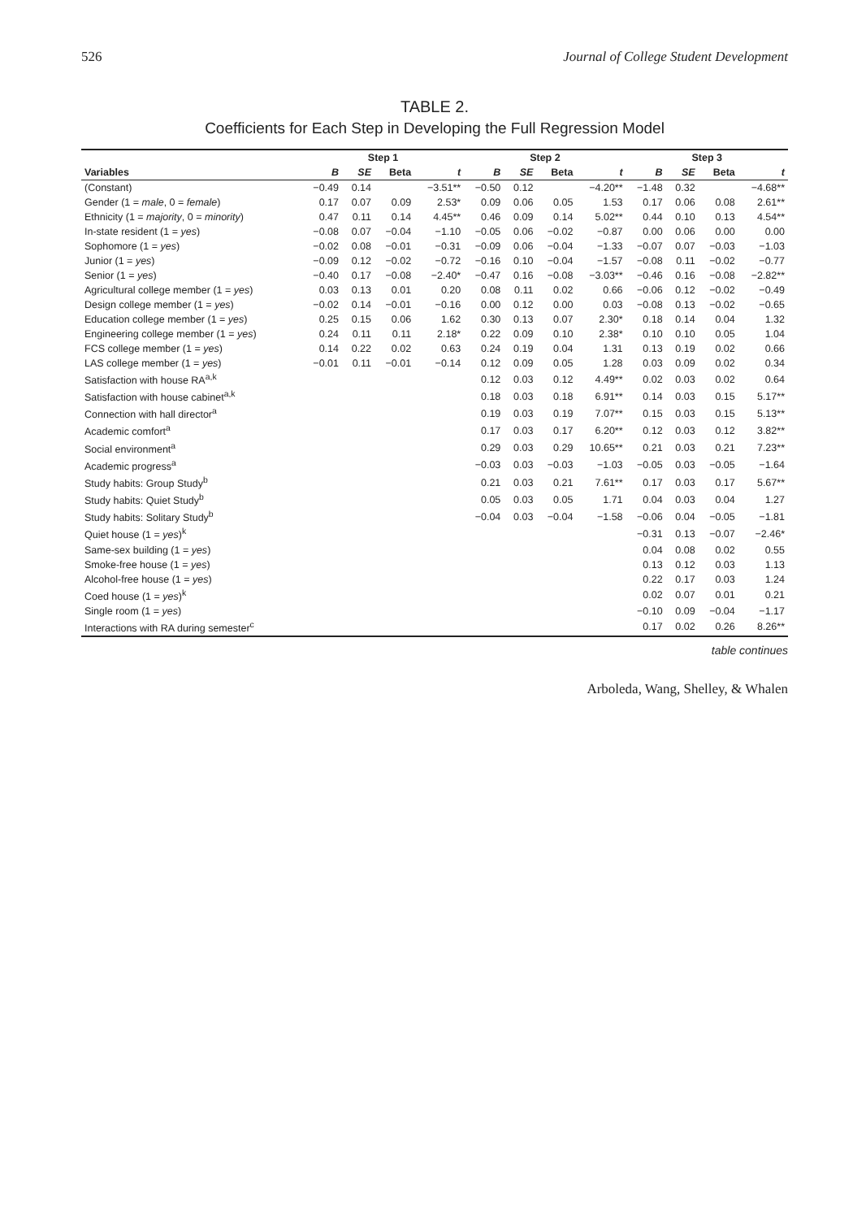526 Journal of College Student Development
TABLE 2.
Coefficients for Each Step in Developing the Full Regression Model
| | Step 1 | | | | Step 2 | | | | Step 3 | | | |
| --- | --- | --- | --- | --- | --- | --- | --- | --- | --- | --- | --- | --- |
| Variables | B | SE | Beta | t | B | SE | Beta | t | B | SE | Beta | t |
| (Constant) | −0.49 | 0.14 | | −3.51** | −0.50 | 0.12 | | −4.20** | −1.48 | 0.32 | | −4.68** |
| Gender (1 = male , 0 = female ) | 0.17 | 0.07 | 0.09 | 2.53* | 0.09 | 0.06 | 0.05 | 1.53 | 0.17 | 0.06 | 0.08 | 2.61** |
| Ethnicity (1 = majority , 0 = minority ) | 0.47 | 0.11 | 0.14 | 4.45** | 0.46 | 0.09 | 0.14 | 5.02** | 0.44 | 0.10 | 0.13 | 4.54** |
| In-state resident (1 = yes ) | −0.08 | 0.07 | −0.04 | −1.10 | −0.05 | 0.06 | −0.02 | −0.87 | 0.00 | 0.06 | 0.00 | 0.00 |
| Sophomore (1 = yes ) | −0.02 | 0.08 | −0.01 | −0.31 | −0.09 | 0.06 | −0.04 | −1.33 | −0.07 | 0.07 | −0.03 | −1.03 |
| Junior (1 = yes ) | −0.09 | 0.12 | −0.02 | −0.72 | −0.16 | 0.10 | −0.04 | −1.57 | −0.08 | 0.11 | −0.02 | −0.77 |
| Senior (1 = yes ) | −0.40 | 0.17 | −0.08 | −2.40* | −0.47 | 0.16 | −0.08 | −3.03** | −0.46 | 0.16 | −0.08 | −2.82** |
| Agricultural college member (1 = yes ) | 0.03 | 0.13 | 0.01 | 0.20 | 0.08 | 0.11 | 0.02 | 0.66 | −0.06 | 0.12 | −0.02 | −0.49 |
| Design college member (1 = yes ) | −0.02 | 0.14 | −0.01 | −0.16 | 0.00 | 0.12 | 0.00 | 0.03 | −0.08 | 0.13 | −0.02 | −0.65 |
| Education college member (1 = yes ) | 0.25 | 0.15 | 0.06 | 1.62 | 0.30 | 0.13 | 0.07 | 2.30* | 0.18 | 0.14 | 0.04 | 1.32 |
| Engineering college member (1 = yes ) | 0.24 | 0.11 | 0.11 | 2.18* | 0.22 | 0.09 | 0.10 | 2.38* | 0.10 | 0.10 | 0.05 | 1.04 |
| FCS college member (1 = yes ) | 0.14 | 0.22 | 0.02 | 0.63 | 0.24 | 0.19 | 0.04 | 1.31 | 0.13 | 0.19 | 0.02 | 0.66 |
| LAS college member (1 = yes ) | −0.01 | 0.11 | −0.01 | −0.14 | 0.12 | 0.09 | 0.05 | 1.28 | 0.03 | 0.09 | 0.02 | 0.34 |
| Satisfaction with house RA<sup>a,k</sup> | | | | | 0.12 | 0.03 | 0.12 | 4.49** | 0.02 | 0.03 | 0.02 | 0.64 |
| Satisfaction with house cabinet<sup>a,k</sup> | | | | | 0.18 | 0.03 | 0.18 | 6.91** | 0.14 | 0.03 | 0.15 | 5.17** |
| Connection with hall director<sup>a</sup> | | | | | 0.19 | 0.03 | 0.19 | 7.07** | 0.15 | 0.03 | 0.15 | 5.13** |
| Academic comfort<sup>a</sup> | | | | | 0.17 | 0.03 | 0.17 | 6.20** | 0.12 | 0.03 | 0.12 | 3.82** |
| Social environment<sup>a</sup> | | | | | 0.29 | 0.03 | 0.29 | 10.65** | 0.21 | 0.03 | 0.21 | 7.23** |
| Academic progress<sup>a</sup> | | | | | −0.03 | 0.03 | −0.03 | −1.03 | −0.05 | 0.03 | −0.05 | −1.64 |
| Study habits: Group Study<sup>b</sup> | | | | | 0.21 | 0.03 | 0.21 | 7.61** | 0.17 | 0.03 | 0.17 | 5.67** |
| Study habits: Quiet Study<sup>b</sup> | | | | | 0.05 | 0.03 | 0.05 | 1.71 | 0.04 | 0.03 | 0.04 | 1.27 |
| Study habits: Solitary Study<sup>b</sup> | | | | | −0.04 | 0.03 | −0.04 | −1.58 | −0.06 | 0.04 | −0.05 | −1.81 |
| Quiet house (1 = yes )<sup>k</sup> | | | | | | | | | −0.31 | 0.13 | −0.07 | −2.46* |
| Same-sex building (1 = yes ) | | | | | | | | | 0.04 | 0.08 | 0.02 | 0.55 |
| Smoke-free house (1 = yes ) | | | | | | | | | 0.13 | 0.12 | 0.03 | 1.13 |
| Alcohol-free house (1 = yes ) | | | | | | | | | 0.22 | 0.17 | 0.03 | 1.24 |
| Coed house (1 = yes )<sup>k</sup> | | | | | | | | | 0.02 | 0.07 | 0.01 | 0.21 |
| Single room (1 = yes ) | | | | | | | | | −0.10 | 0.09 | −0.04 | −1.17 |
| Interactions with RA during semester<sup>c</sup> | | | | | | | | | 0.17 | 0.02 | 0.26 | 8.26** |
table continues
Arboleda, Wang, Shelley, & Whalen